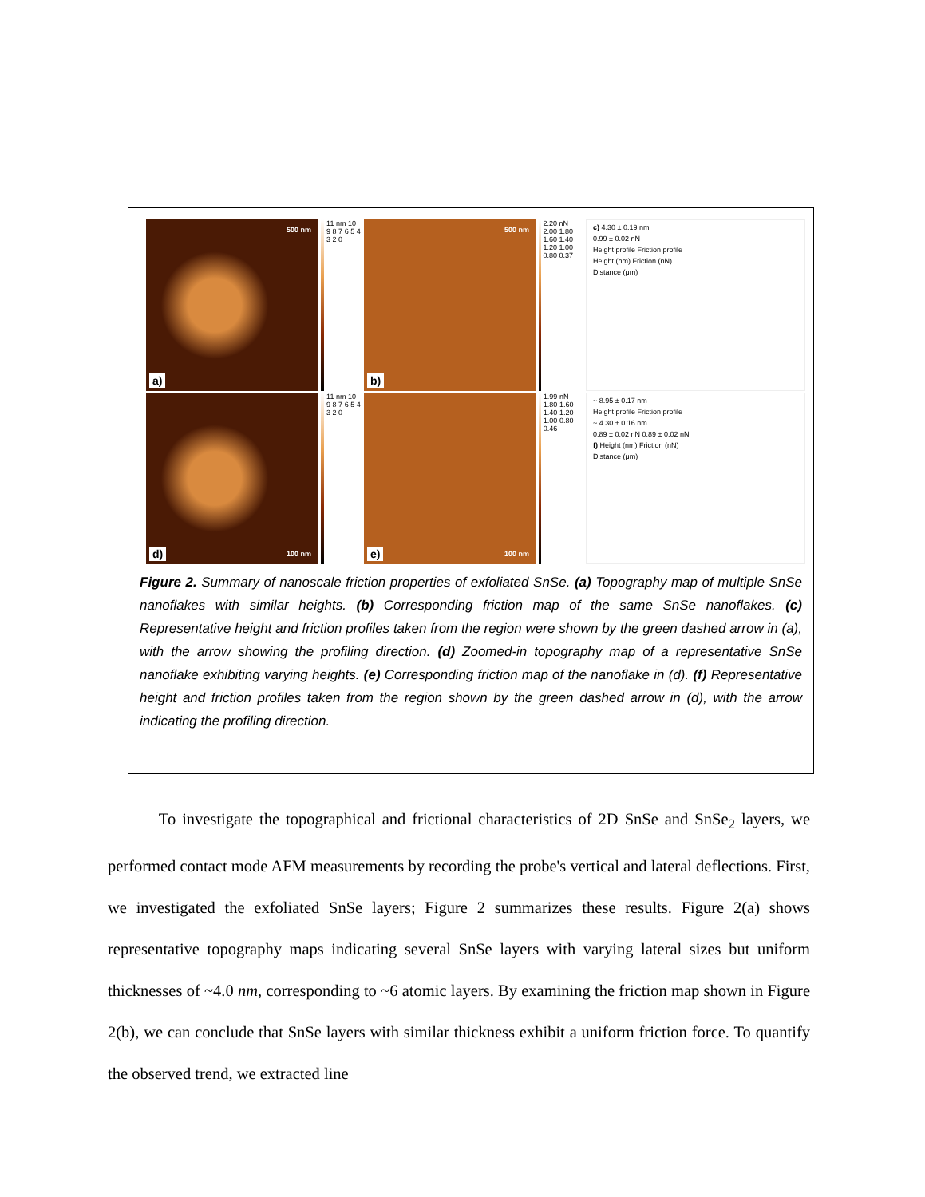500 nm
a)
11 nm 10 9 8 7 6 5 4 3 2 0
500 nm
b)
2.20 nN 2.00 1.80 1.60 1.40 1.20 1.00 0.80 0.37
c) 4.30 ± 0.19 nm
0.99 ± 0.02 nN
Height profile Friction profile
Height (nm) Friction (nN)
Distance (μm)
100 nm d)
11 nm 10 9 8 7 6 5 4 3 2 0
100 nm e)
1.99 nN 1.80 1.60 1.40 1.20 1.00 0.80 0.46
~ 8.95 ± 0.17 nm
Height profile Friction profile
~ 4.30 ± 0.16 nm
0.89 ± 0.02 nN 0.89 ± 0.02 nN
f) Height (nm) Friction (nN)
Distance (μm)
Figure 2. Summary of nanoscale friction properties of exfoliated SnSe. (a) Topography map of multiple SnSe nanoflakes with similar heights. (b) Corresponding friction map of the same SnSe nanoflakes. (c) Representative height and friction profiles taken from the region were shown by the green dashed arrow in (a), with the arrow showing the profiling direction. (d) Zoomed-in topography map of a representative SnSe nanoflake exhibiting varying heights. (e) Corresponding friction map of the nanoflake in (d). (f) Representative height and friction profiles taken from the region shown by the green dashed arrow in (d), with the arrow indicating the profiling direction.
To investigate the topographical and frictional characteristics of 2D SnSe and SnSe<sub>2</sub> layers, we performed contact mode AFM measurements by recording the probe's vertical and lateral deflections. First, we investigated the exfoliated SnSe layers; Figure 2 summarizes these results. Figure 2(a) shows representative topography maps indicating several SnSe layers with varying lateral sizes but uniform thicknesses of ~4.0 nm, corresponding to ~6 atomic layers. By examining the friction map shown in Figure 2(b), we can conclude that SnSe layers with similar thickness exhibit a uniform friction force. To quantify the observed trend, we extracted line